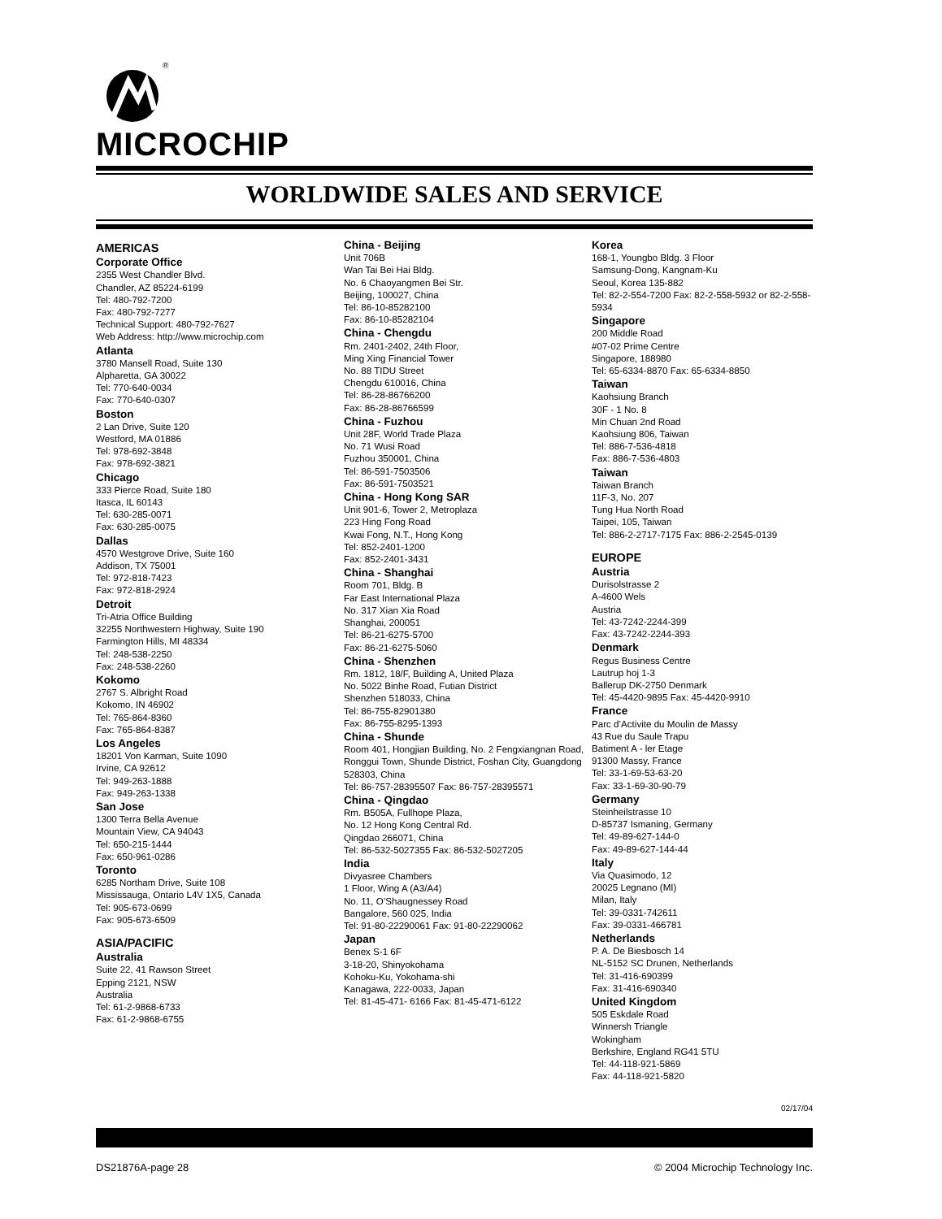®
MICROCHIP
WORLDWIDE SALES AND SERVICE
AMERICAS
Corporate Office
2355 West Chandler Blvd.
Chandler, AZ 85224-6199
Tel: 480-792-7200
Fax: 480-792-7277
Technical Support: 480-792-7627
Web Address: http://www.microchip.com
Atlanta
3780 Mansell Road, Suite 130
Alpharetta, GA 30022
Tel: 770-640-0034
Fax: 770-640-0307
Boston
2 Lan Drive, Suite 120
Westford, MA 01886
Tel: 978-692-3848
Fax: 978-692-3821
Chicago
333 Pierce Road, Suite 180
Itasca, IL 60143
Tel: 630-285-0071
Fax: 630-285-0075
Dallas
4570 Westgrove Drive, Suite 160
Addison, TX 75001
Tel: 972-818-7423
Fax: 972-818-2924
Detroit
Tri-Atria Office Building
32255 Northwestern Highway, Suite 190
Farmington Hills, MI 48334
Tel: 248-538-2250
Fax: 248-538-2260
Kokomo
2767 S. Albright Road
Kokomo, IN 46902
Tel: 765-864-8360
Fax: 765-864-8387
Los Angeles
18201 Von Karman, Suite 1090
Irvine, CA 92612
Tel: 949-263-1888
Fax: 949-263-1338
San Jose
1300 Terra Bella Avenue
Mountain View, CA 94043
Tel: 650-215-1444
Fax: 650-961-0286
Toronto
6285 Northam Drive, Suite 108
Mississauga, Ontario L4V 1X5, Canada
Tel: 905-673-0699
Fax: 905-673-6509
ASIA/PACIFIC
Australia
Suite 22, 41 Rawson Street
Epping 2121, NSW
Australia
Tel: 61-2-9868-6733
Fax: 61-2-9868-6755
China - Beijing
Unit 706B
Wan Tai Bei Hai Bldg.
No. 6 Chaoyangmen Bei Str.
Beijing, 100027, China
Tel: 86-10-85282100
Fax: 86-10-85282104
China - Chengdu
Rm. 2401-2402, 24th Floor,
Ming Xing Financial Tower
No. 88 TIDU Street
Chengdu 610016, China
Tel: 86-28-86766200
Fax: 86-28-86766599
China - Fuzhou
Unit 28F, World Trade Plaza
No. 71 Wusi Road
Fuzhou 350001, China
Tel: 86-591-7503506
Fax: 86-591-7503521
China - Hong Kong SAR
Unit 901-6, Tower 2, Metroplaza
223 Hing Fong Road
Kwai Fong, N.T., Hong Kong
Tel: 852-2401-1200
Fax: 852-2401-3431
China - Shanghai
Room 701, Bldg. B
Far East International Plaza
No. 317 Xian Xia Road
Shanghai, 200051
Tel: 86-21-6275-5700
Fax: 86-21-6275-5060
China - Shenzhen
Rm. 1812, 18/F, Building A, United Plaza
No. 5022 Binhe Road, Futian District
Shenzhen 518033, China
Tel: 86-755-82901380
Fax: 86-755-8295-1393
China - Shunde
Room 401, Hongjian Building, No. 2 Fengxiangnan Road, Ronggui Town, Shunde District, Foshan City, Guangdong 528303, China
Tel: 86-757-28395507 Fax: 86-757-28395571
China - Qingdao
Rm. B505A, Fullhope Plaza,
No. 12 Hong Kong Central Rd.
Qingdao 266071, China
Tel: 86-532-5027355 Fax: 86-532-5027205
India
Divyasree Chambers
1 Floor, Wing A (A3/A4)
No. 11, O’Shaugnessey Road
Bangalore, 560 025, India
Tel: 91-80-22290061 Fax: 91-80-22290062
Japan
Benex S-1 6F
3-18-20, Shinyokohama
Kohoku-Ku, Yokohama-shi
Kanagawa, 222-0033, Japan
Tel: 81-45-471- 6166 Fax: 81-45-471-6122
Korea
168-1, Youngbo Bldg. 3 Floor
Samsung-Dong, Kangnam-Ku
Seoul, Korea 135-882
Tel: 82-2-554-7200 Fax: 82-2-558-5932 or 82-2-558-5934
Singapore
200 Middle Road
#07-02 Prime Centre
Singapore, 188980
Tel: 65-6334-8870 Fax: 65-6334-8850
Taiwan
Kaohsiung Branch
30F - 1 No. 8
Min Chuan 2nd Road
Kaohsiung 806, Taiwan
Tel: 886-7-536-4818
Fax: 886-7-536-4803
Taiwan
Taiwan Branch
11F-3, No. 207
Tung Hua North Road
Taipei, 105, Taiwan
Tel: 886-2-2717-7175 Fax: 886-2-2545-0139
EUROPE
Austria
Durisolstrasse 2
A-4600 Wels
Austria
Tel: 43-7242-2244-399
Fax: 43-7242-2244-393
Denmark
Regus Business Centre
Lautrup hoj 1-3
Ballerup DK-2750 Denmark
Tel: 45-4420-9895 Fax: 45-4420-9910
France
Parc d’Activite du Moulin de Massy
43 Rue du Saule Trapu
Batiment A - ler Etage
91300 Massy, France
Tel: 33-1-69-53-63-20
Fax: 33-1-69-30-90-79
Germany
Steinheilstrasse 10
D-85737 Ismaning, Germany
Tel: 49-89-627-144-0
Fax: 49-89-627-144-44
Italy
Via Quasimodo, 12
20025 Legnano (MI)
Milan, Italy
Tel: 39-0331-742611
Fax: 39-0331-466781
Netherlands
P. A. De Biesbosch 14
NL-5152 SC Drunen, Netherlands
Tel: 31-416-690399
Fax: 31-416-690340
United Kingdom
505 Eskdale Road
Winnersh Triangle
Wokingham
Berkshire, England RG41 5TU
Tel: 44-118-921-5869
Fax: 44-118-921-5820
02/17/04
DS21876A-page 28 © 2004 Microchip Technology Inc.